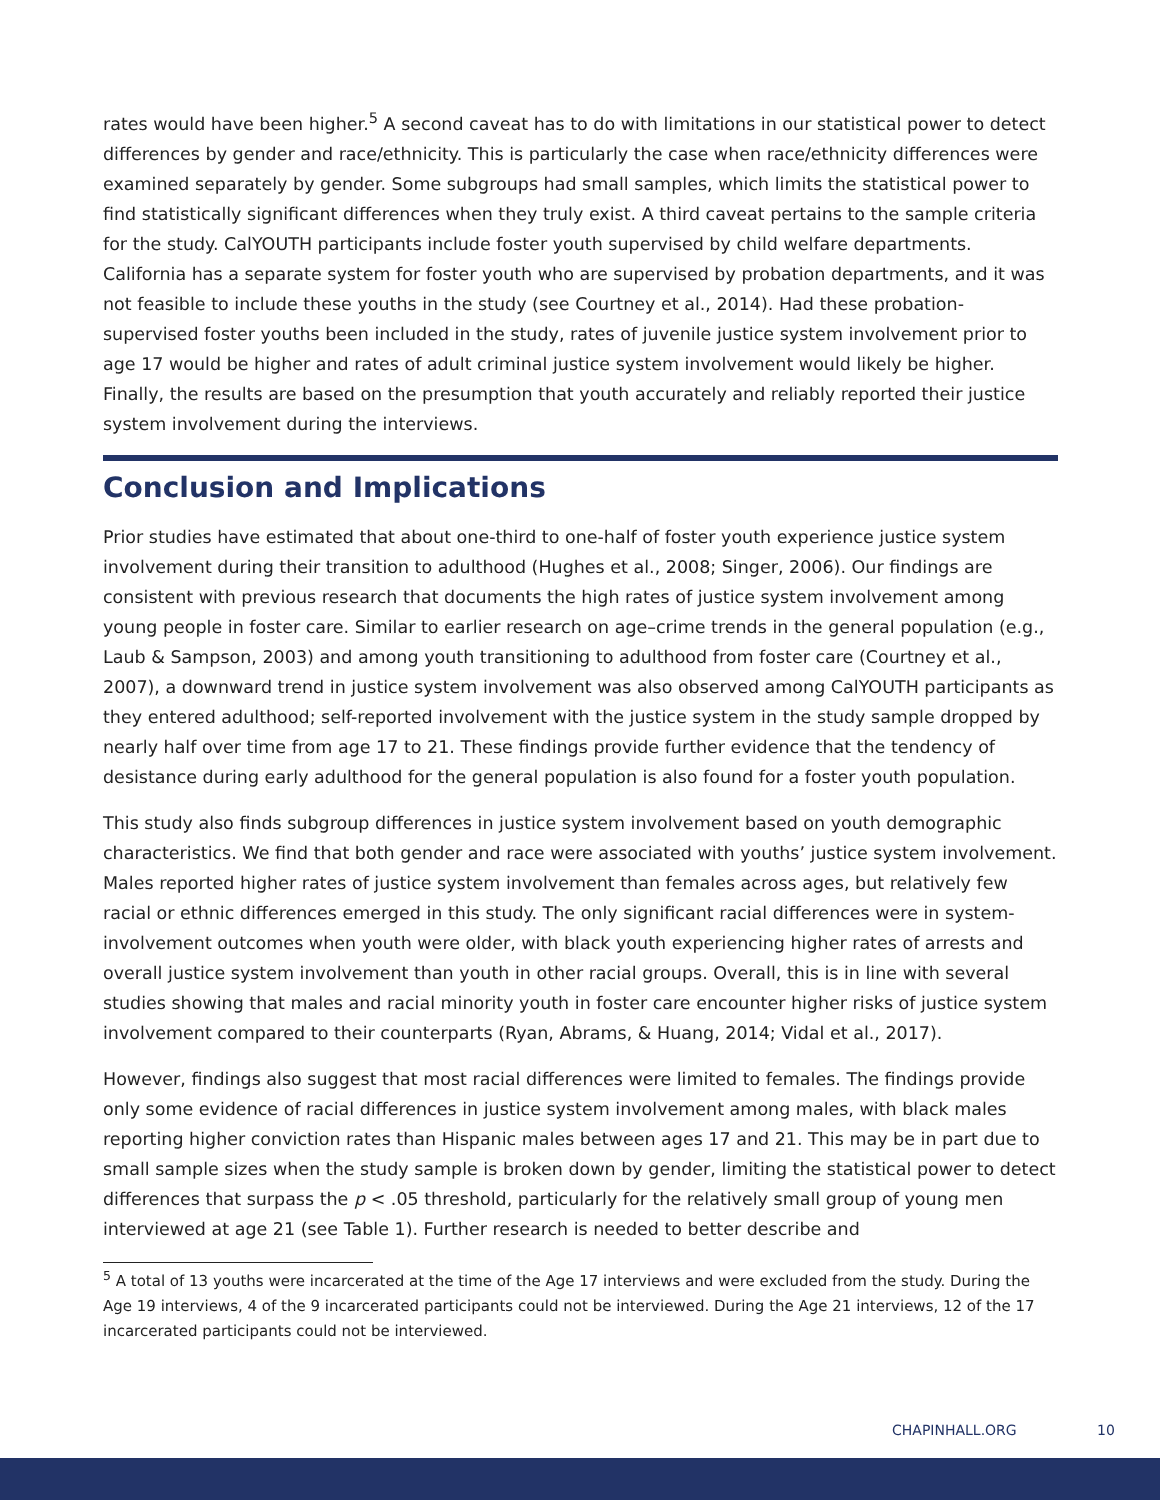rates would have been higher.<sup>5</sup> A second caveat has to do with limitations in our statistical power to detect differences by gender and race/ethnicity. This is particularly the case when race/ethnicity differences were examined separately by gender. Some subgroups had small samples, which limits the statistical power to find statistically significant differences when they truly exist. A third caveat pertains to the sample criteria for the study. CalYOUTH participants include foster youth supervised by child welfare departments. California has a separate system for foster youth who are supervised by probation departments, and it was not feasible to include these youths in the study (see Courtney et al., 2014). Had these probation-supervised foster youths been included in the study, rates of juvenile justice system involvement prior to age 17 would be higher and rates of adult criminal justice system involvement would likely be higher. Finally, the results are based on the presumption that youth accurately and reliably reported their justice system involvement during the interviews.
Conclusion and Implications
Prior studies have estimated that about one-third to one-half of foster youth experience justice system involvement during their transition to adulthood (Hughes et al., 2008; Singer, 2006). Our findings are consistent with previous research that documents the high rates of justice system involvement among young people in foster care. Similar to earlier research on age–crime trends in the general population (e.g., Laub & Sampson, 2003) and among youth transitioning to adulthood from foster care (Courtney et al., 2007), a downward trend in justice system involvement was also observed among CalYOUTH participants as they entered adulthood; self-reported involvement with the justice system in the study sample dropped by nearly half over time from age 17 to 21. These findings provide further evidence that the tendency of desistance during early adulthood for the general population is also found for a foster youth population.
This study also finds subgroup differences in justice system involvement based on youth demographic characteristics. We find that both gender and race were associated with youths’ justice system involvement. Males reported higher rates of justice system involvement than females across ages, but relatively few racial or ethnic differences emerged in this study. The only significant racial differences were in system-involvement outcomes when youth were older, with black youth experiencing higher rates of arrests and overall justice system involvement than youth in other racial groups. Overall, this is in line with several studies showing that males and racial minority youth in foster care encounter higher risks of justice system involvement compared to their counterparts (Ryan, Abrams, & Huang, 2014; Vidal et al., 2017).
However, findings also suggest that most racial differences were limited to females. The findings provide only some evidence of racial differences in justice system involvement among males, with black males reporting higher conviction rates than Hispanic males between ages 17 and 21. This may be in part due to small sample sizes when the study sample is broken down by gender, limiting the statistical power to detect differences that surpass the p < .05 threshold, particularly for the relatively small group of young men interviewed at age 21 (see Table 1). Further research is needed to better describe and
<sup>5</sup> A total of 13 youths were incarcerated at the time of the Age 17 interviews and were excluded from the study. During the Age 19 interviews, 4 of the 9 incarcerated participants could not be interviewed. During the Age 21 interviews, 12 of the 17 incarcerated participants could not be interviewed.
CHAPINHALL.ORG 10